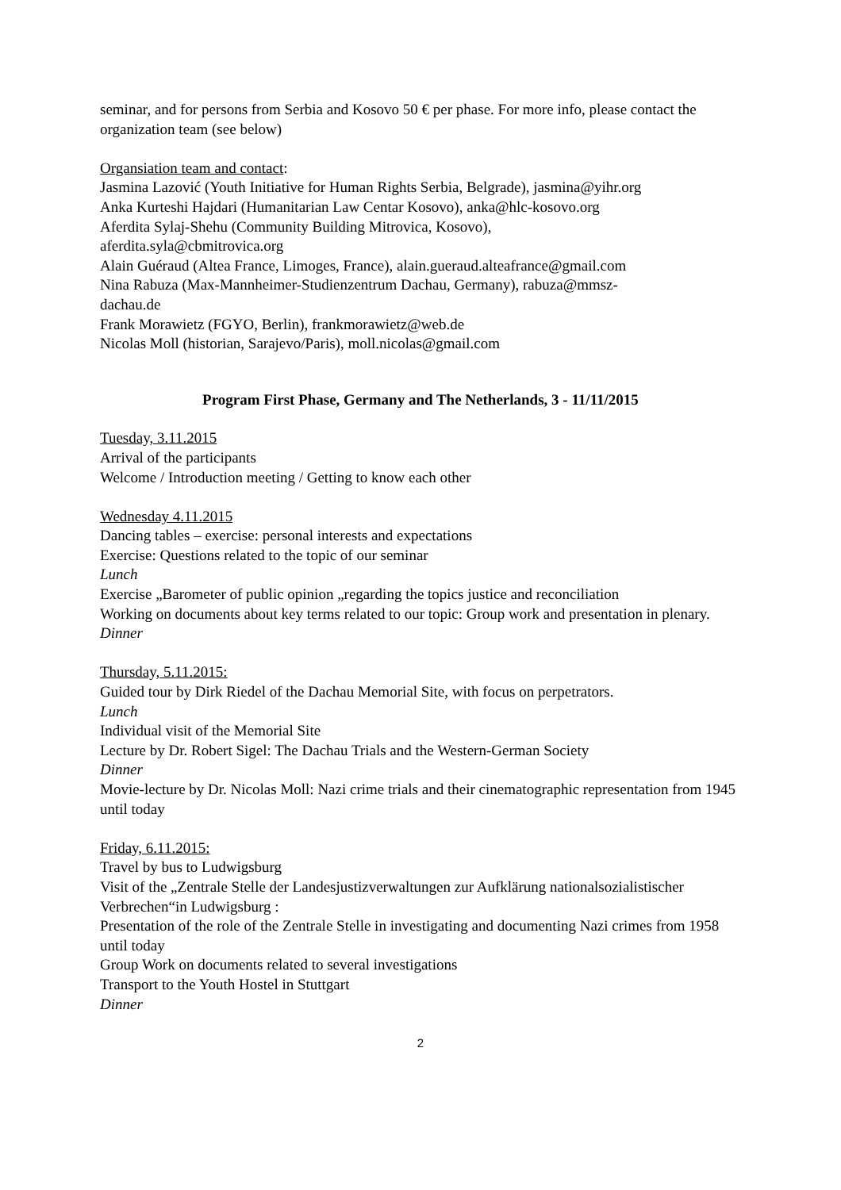seminar, and for persons from Serbia and Kosovo 50 € per phase. For more info, please contact the organization team (see below)
Organsiation team and contact:
Jasmina Lazović (Youth Initiative for Human Rights Serbia, Belgrade), jasmina@yihr.org
Anka Kurteshi Hajdari (Humanitarian Law Centar Kosovo), anka@hlc-kosovo.org
Aferdita Sylaj-Shehu (Community Building Mitrovica, Kosovo),
aferdita.syla@cbmitrovica.org
Alain Guéraud (Altea France, Limoges, France), alain.gueraud.alteafrance@gmail.com
Nina Rabuza (Max-Mannheimer-Studienzentrum Dachau, Germany), rabuza@mmsz-
dachau.de
Frank Morawietz (FGYO, Berlin), frankmorawietz@web.de
Nicolas Moll (historian, Sarajevo/Paris), moll.nicolas@gmail.com
Program First Phase, Germany and The Netherlands, 3 - 11/11/2015
Tuesday, 3.11.2015
Arrival of the participants
Welcome / Introduction meeting / Getting to know each other
Wednesday 4.11.2015
Dancing tables – exercise: personal interests and expectations
Exercise: Questions related to the topic of our seminar
Lunch
Exercise „Barometer of public opinion „regarding the topics justice and reconciliation
Working on documents about key terms related to our topic: Group work and presentation in plenary.
Dinner
Thursday, 5.11.2015:
Guided tour by Dirk Riedel of the Dachau Memorial Site, with focus on perpetrators.
Lunch
Individual visit of the Memorial Site
Lecture by Dr. Robert Sigel: The Dachau Trials and the Western-German Society
Dinner
Movie-lecture by Dr. Nicolas Moll: Nazi crime trials and their cinematographic representation from 1945 until today
Friday, 6.11.2015:
Travel by bus to Ludwigsburg
Visit of the „Zentrale Stelle der Landesjustizverwaltungen zur Aufklärung nationalsozialistischer Verbrechen“in Ludwigsburg :
Presentation of the role of the Zentrale Stelle in investigating and documenting Nazi crimes from 1958 until today
Group Work on documents related to several investigations
Transport to the Youth Hostel in Stuttgart
Dinner
2